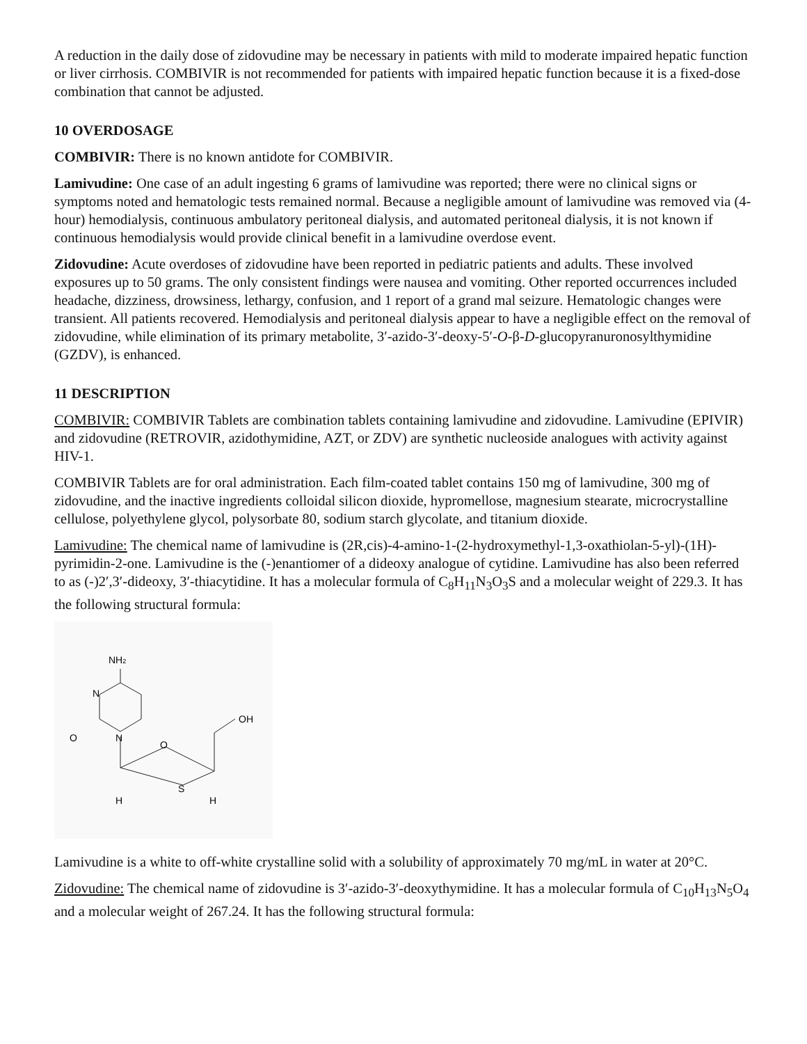A reduction in the daily dose of zidovudine may be necessary in patients with mild to moderate impaired hepatic function or liver cirrhosis. COMBIVIR is not recommended for patients with impaired hepatic function because it is a fixed-dose combination that cannot be adjusted.
10 OVERDOSAGE
COMBIVIR: There is no known antidote for COMBIVIR.
Lamivudine: One case of an adult ingesting 6 grams of lamivudine was reported; there were no clinical signs or symptoms noted and hematologic tests remained normal. Because a negligible amount of lamivudine was removed via (4-hour) hemodialysis, continuous ambulatory peritoneal dialysis, and automated peritoneal dialysis, it is not known if continuous hemodialysis would provide clinical benefit in a lamivudine overdose event.
Zidovudine: Acute overdoses of zidovudine have been reported in pediatric patients and adults. These involved exposures up to 50 grams. The only consistent findings were nausea and vomiting. Other reported occurrences included headache, dizziness, drowsiness, lethargy, confusion, and 1 report of a grand mal seizure. Hematologic changes were transient. All patients recovered. Hemodialysis and peritoneal dialysis appear to have a negligible effect on the removal of zidovudine, while elimination of its primary metabolite, 3′-azido-3′-deoxy-5′-O-β-D-glucopyranuronosylthymidine (GZDV), is enhanced.
11 DESCRIPTION
COMBIVIR: COMBIVIR Tablets are combination tablets containing lamivudine and zidovudine. Lamivudine (EPIVIR) and zidovudine (RETROVIR, azidothymidine, AZT, or ZDV) are synthetic nucleoside analogues with activity against HIV-1.
COMBIVIR Tablets are for oral administration. Each film-coated tablet contains 150 mg of lamivudine, 300 mg of zidovudine, and the inactive ingredients colloidal silicon dioxide, hypromellose, magnesium stearate, microcrystalline cellulose, polyethylene glycol, polysorbate 80, sodium starch glycolate, and titanium dioxide.
Lamivudine: The chemical name of lamivudine is (2R,cis)-4-amino-1-(2-hydroxymethyl-1,3-oxathiolan-5-yl)-(1H)-pyrimidin-2-one. Lamivudine is the (-)enantiomer of a dideoxy analogue of cytidine. Lamivudine has also been referred to as (-)2′,3′-dideoxy, 3′-thiacytidine. It has a molecular formula of C<sub>8</sub>H<sub>11</sub>N<sub>3</sub>O<sub>3</sub>S and a molecular weight of 229.3. It has the following structural formula:
NH2
N
N
O
O
S
OH
H
H
Lamivudine is a white to off-white crystalline solid with a solubility of approximately 70 mg/mL in water at 20°C.
Zidovudine: The chemical name of zidovudine is 3′-azido-3′-deoxythymidine. It has a molecular formula of C<sub>10</sub>H<sub>13</sub>N<sub>5</sub>O<sub>4</sub> and a molecular weight of 267.24. It has the following structural formula: